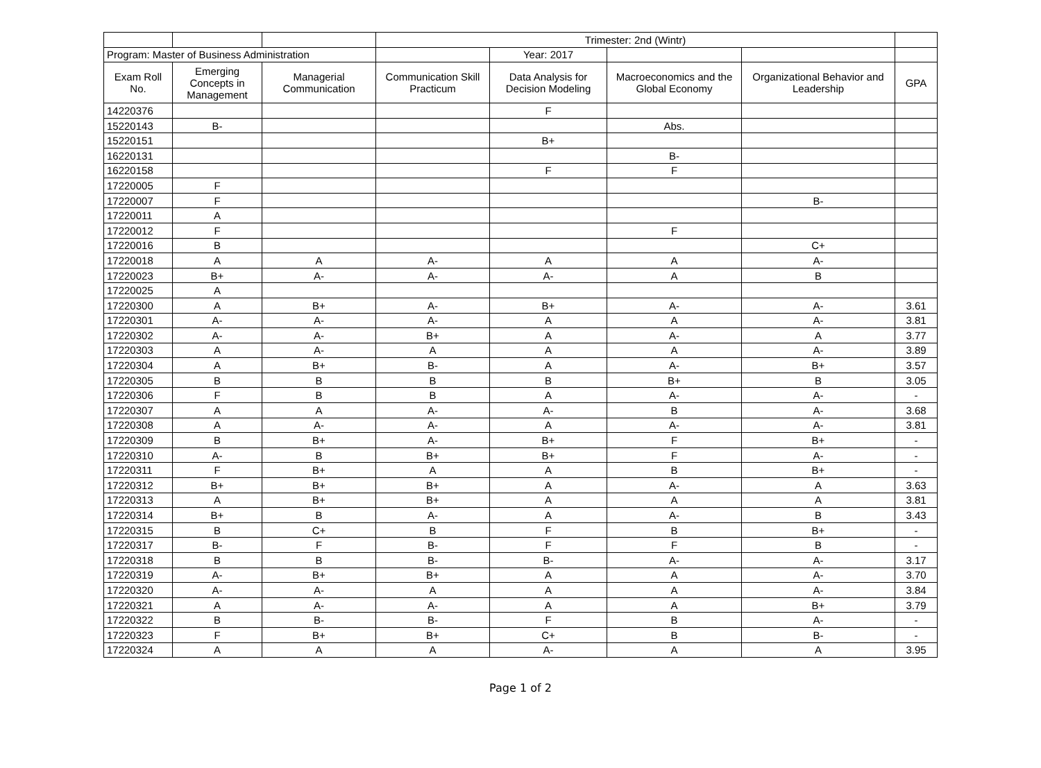| | | | Trimester: 2nd (Wintr) | | | | |
| Program: Master of Business Administration | | | | Year: 2017 | | | |
| Exam Roll No. | Emerging Concepts in Management | Managerial Communication | Communication Skill Practicum | Data Analysis for Decision Modeling | Macroeconomics and the Global Economy | Organizational Behavior and Leadership | GPA |
| 14220376 | | | | F | | | |
| 15220143 | B- | | | | Abs. | | |
| 15220151 | | | | B+ | | | |
| 16220131 | | | | | B- | | |
| 16220158 | | | | F | F | | |
| 17220005 | F | | | | | | |
| 17220007 | F | | | | | B- | |
| 17220011 | A | | | | | | |
| 17220012 | F | | | | F | | |
| 17220016 | B | | | | | C+ | |
| 17220018 | A | A | A- | A | A | A- | |
| 17220023 | B+ | A- | A- | A- | A | B | |
| 17220025 | A | | | | | | |
| 17220300 | A | B+ | A- | B+ | A- | A- | 3.61 |
| 17220301 | A- | A- | A- | A | A | A- | 3.81 |
| 17220302 | A- | A- | B+ | A | A- | A | 3.77 |
| 17220303 | A | A- | A | A | A | A- | 3.89 |
| 17220304 | A | B+ | B- | A | A- | B+ | 3.57 |
| 17220305 | B | B | B | B | B+ | B | 3.05 |
| 17220306 | F | B | B | A | A- | A- | - |
| 17220307 | A | A | A- | A- | B | A- | 3.68 |
| 17220308 | A | A- | A- | A | A- | A- | 3.81 |
| 17220309 | B | B+ | A- | B+ | F | B+ | - |
| 17220310 | A- | B | B+ | B+ | F | A- | - |
| 17220311 | F | B+ | A | A | B | B+ | - |
| 17220312 | B+ | B+ | B+ | A | A- | A | 3.63 |
| 17220313 | A | B+ | B+ | A | A | A | 3.81 |
| 17220314 | B+ | B | A- | A | A- | B | 3.43 |
| 17220315 | B | C+ | B | F | B | B+ | - |
| 17220317 | B- | F | B- | F | F | B | - |
| 17220318 | B | B | B- | B- | A- | A- | 3.17 |
| 17220319 | A- | B+ | B+ | A | A | A- | 3.70 |
| 17220320 | A- | A- | A | A | A | A- | 3.84 |
| 17220321 | A | A- | A- | A | A | B+ | 3.79 |
| 17220322 | B | B- | B- | F | B | A- | - |
| 17220323 | F | B+ | B+ | C+ | B | B- | - |
| 17220324 | A | A | A | A- | A | A | 3.95 |
Page 1 of 2